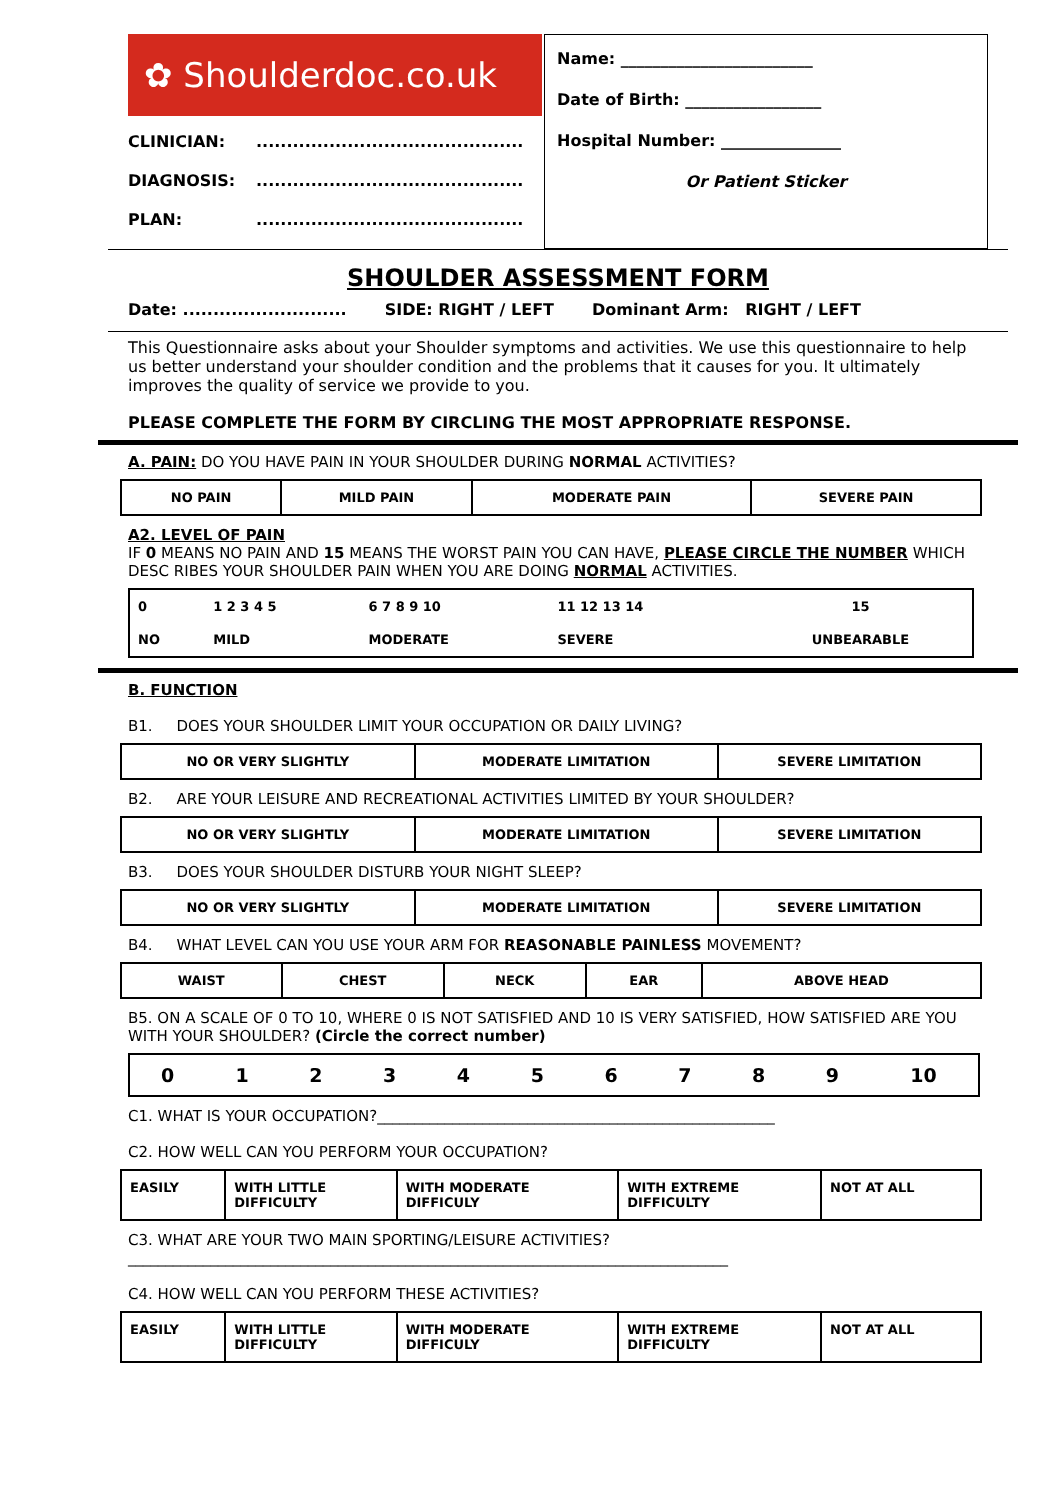✿ Shoulderdoc.co.uk
CLINICIAN:............................................
DIAGNOSIS:............................................
PLAN:............................................
Name: ________________________
Date of Birth: _________________
Hospital Number: _______________
Or Patient Sticker
SHOULDER ASSESSMENT FORM
Date: ........................... SIDE: RIGHT / LEFT Dominant Arm: RIGHT / LEFT
This Questionnaire asks about your Shoulder symptoms and activities. We use this questionnaire to help us better understand your shoulder condition and the problems that it causes for you. It ultimately improves the quality of service we provide to you.
PLEASE COMPLETE THE FORM BY CIRCLING THE MOST APPROPRIATE RESPONSE.
A. PAIN: DO YOU HAVE PAIN IN YOUR SHOULDER DURING NORMAL ACTIVITIES?
| NO PAIN | MILD PAIN | MODERATE PAIN | SEVERE PAIN |
A2. LEVEL OF PAIN
IF 0 MEANS NO PAIN AND 15 MEANS THE WORST PAIN YOU CAN HAVE, PLEASE CIRCLE THE NUMBER WHICH DESC RIBES YOUR SHOULDER PAIN WHEN YOU ARE DOING NORMAL ACTIVITIES.
| 0 | 1 2 3 4 5 | 6 7 8 9 10 | 11 12 13 14 | 15 |
| NO | MILD | MODERATE | SEVERE | UNBEARABLE |
B. FUNCTION
B1. DOES YOUR SHOULDER LIMIT YOUR OCCUPATION OR DAILY LIVING?
| NO OR VERY SLIGHTLY | MODERATE LIMITATION | SEVERE LIMITATION |
B2. ARE YOUR LEISURE AND RECREATIONAL ACTIVITIES LIMITED BY YOUR SHOULDER?
| NO OR VERY SLIGHTLY | MODERATE LIMITATION | SEVERE LIMITATION |
B3. DOES YOUR SHOULDER DISTURB YOUR NIGHT SLEEP?
| NO OR VERY SLIGHTLY | MODERATE LIMITATION | SEVERE LIMITATION |
B4. WHAT LEVEL CAN YOU USE YOUR ARM FOR REASONABLE PAINLESS MOVEMENT?
| WAIST | CHEST | NECK | EAR | ABOVE HEAD |
B5. ON A SCALE OF 0 TO 10, WHERE 0 IS NOT SATISFIED AND 10 IS VERY SATISFIED, HOW SATISFIED ARE YOU WITH YOUR SHOULDER? (Circle the correct number)
| 0 | 1 | 2 | 3 | 4 | 5 | 6 | 7 | 8 | 9 | 10 |
C1. WHAT IS YOUR OCCUPATION?_____________________________________________________
C2. HOW WELL CAN YOU PERFORM YOUR OCCUPATION?
| EASILY | WITH LITTLE DIFFICULTY | WITH MODERATE DIFFICULY | WITH EXTREME DIFFICULTY | NOT AT ALL |
C3. WHAT ARE YOUR TWO MAIN SPORTING/LEISURE ACTIVITIES?
________________________________________________________________________________
C4. HOW WELL CAN YOU PERFORM THESE ACTIVITIES?
| EASILY | WITH LITTLE DIFFICULTY | WITH MODERATE DIFFICULY | WITH EXTREME DIFFICULTY | NOT AT ALL |